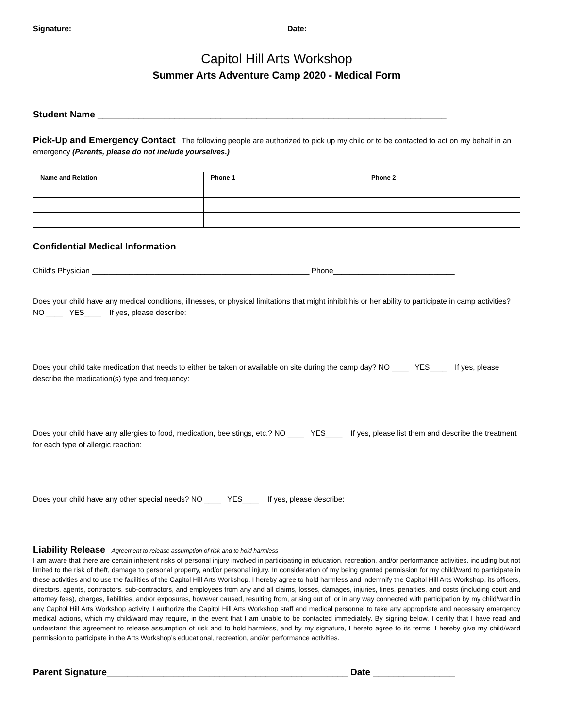Signature:__________________________________________________Date: ___________________________
Capitol Hill Arts Workshop
Summer Arts Adventure Camp 2020 - Medical Form
Student Name ____________________________________________________________________
Pick-Up and Emergency Contact The following people are authorized to pick up my child or to be contacted to act on my behalf in an emergency (Parents, please do not include yourselves.)
| Name and Relation | Phone 1 | Phone 2 |
| --- | --- | --- |
Confidential Medical Information
Child’s Physician ____________________________________________________ Phone_____________________________
Does your child have any medical conditions, illnesses, or physical limitations that might inhibit his or her ability to participate in camp activities? NO ____ YES____ If yes, please describe:
Does your child take medication that needs to either be taken or available on site during the camp day? NO ____ YES____ If yes, please describe the medication(s) type and frequency:
Does your child have any allergies to food, medication, bee stings, etc.? NO ____ YES____ If yes, please list them and describe the treatment for each type of allergic reaction:
Does your child have any other special needs? NO ____ YES____ If yes, please describe:
Liability Release Agreement to release assumption of risk and to hold harmless
I am aware that there are certain inherent risks of personal injury involved in participating in education, recreation, and/or performance activities, including but not limited to the risk of theft, damage to personal property, and/or personal injury. In consideration of my being granted permission for my child/ward to participate in these activities and to use the facilities of the Capitol Hill Arts Workshop, I hereby agree to hold harmless and indemnify the Capitol Hill Arts Workshop, its officers, directors, agents, contractors, sub-contractors, and employees from any and all claims, losses, damages, injuries, fines, penalties, and costs (including court and attorney fees), charges, liabilities, and/or exposures, however caused, resulting from, arising out of, or in any way connected with participation by my child/ward in any Capitol Hill Arts Workshop activity. I authorize the Capitol Hill Arts Workshop staff and medical personnel to take any appropriate and necessary emergency medical actions, which my child/ward may require, in the event that I am unable to be contacted immediately. By signing below, I certify that I have read and understand this agreement to release assumption of risk and to hold harmless, and by my signature, I hereto agree to its terms. I hereby give my child/ward permission to participate in the Arts Workshop’s educational, recreation, and/or performance activities.
Parent Signature_______________________________________________ Date ________________